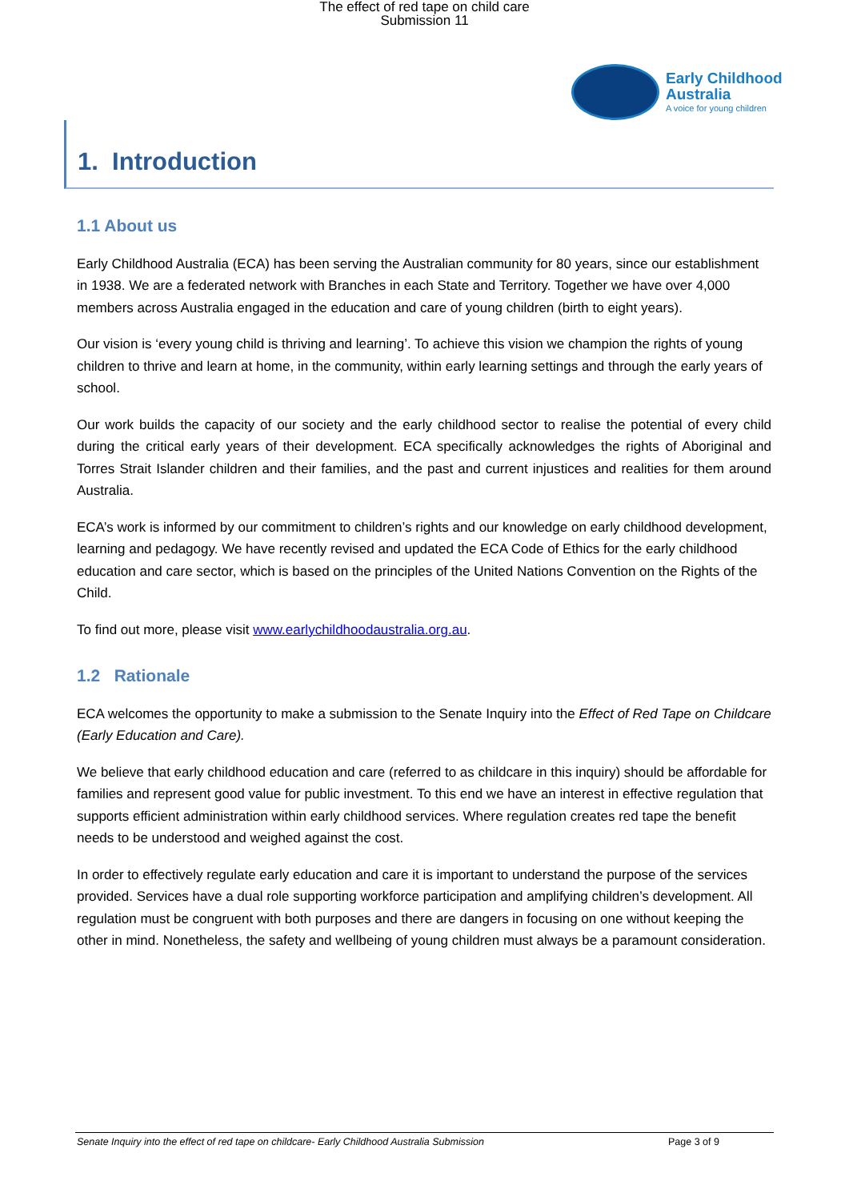The effect of red tape on child care
Submission 11
Early Childhood
Australia
A voice for young children
1. Introduction
1.1 About us
Early Childhood Australia (ECA) has been serving the Australian community for 80 years, since our establishment in 1938. We are a federated network with Branches in each State and Territory. Together we have over 4,000 members across Australia engaged in the education and care of young children (birth to eight years).
Our vision is ‘every young child is thriving and learning’. To achieve this vision we champion the rights of young children to thrive and learn at home, in the community, within early learning settings and through the early years of school.
Our work builds the capacity of our society and the early childhood sector to realise the potential of every child during the critical early years of their development. ECA specifically acknowledges the rights of Aboriginal and Torres Strait Islander children and their families, and the past and current injustices and realities for them around Australia.
ECA’s work is informed by our commitment to children’s rights and our knowledge on early childhood development, learning and pedagogy. We have recently revised and updated the ECA Code of Ethics for the early childhood education and care sector, which is based on the principles of the United Nations Convention on the Rights of the Child.
To find out more, please visit www.earlychildhoodaustralia.org.au.
1.2 Rationale
ECA welcomes the opportunity to make a submission to the Senate Inquiry into the Effect of Red Tape on Childcare (Early Education and Care).
We believe that early childhood education and care (referred to as childcare in this inquiry) should be affordable for families and represent good value for public investment. To this end we have an interest in effective regulation that supports efficient administration within early childhood services. Where regulation creates red tape the benefit needs to be understood and weighed against the cost.
In order to effectively regulate early education and care it is important to understand the purpose of the services provided. Services have a dual role supporting workforce participation and amplifying children’s development. All regulation must be congruent with both purposes and there are dangers in focusing on one without keeping the other in mind. Nonetheless, the safety and wellbeing of young children must always be a paramount consideration.
Senate Inquiry into the effect of red tape on childcare- Early Childhood Australia Submission Page 3 of 9